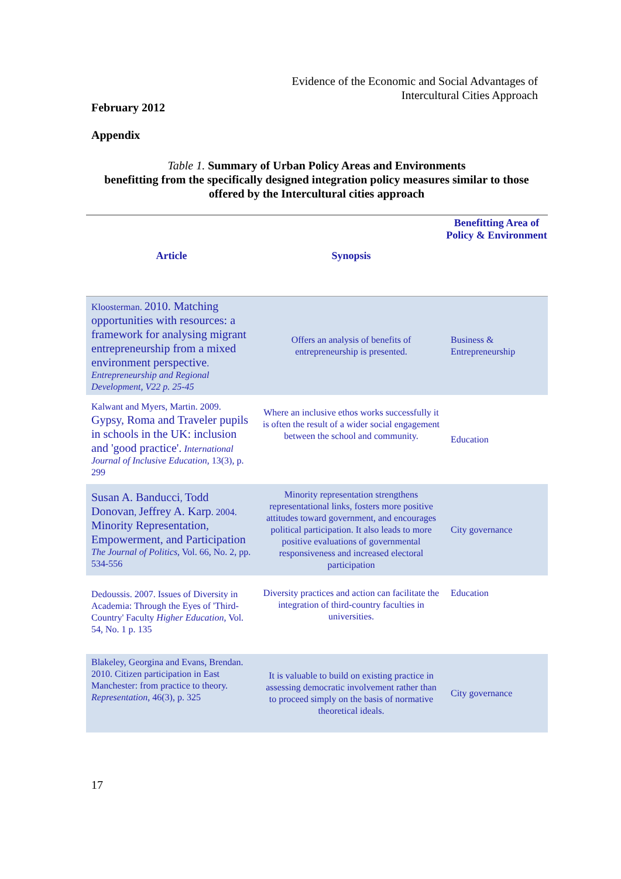Evidence of the Economic and Social Advantages of
Intercultural Cities Approach
February 2012
Appendix
Table 1. Summary of Urban Policy Areas and Environments
benefitting from the specifically designed integration policy measures similar to those
offered by the Intercultural cities approach
| Article | Synopsis | Benefitting Area of Policy & Environment |
| --- | --- | --- |
| Kloosterman. 2010. Matching opportunities with resources: a framework for analysing migrant entrepreneurship from a mixed environment perspective . Entrepreneurship and Regional Development, V22 p. 25-45 | Offers an analysis of benefits of entrepreneurship is presented. | Business & Entrepreneurship |
| Kalwant and Myers, Martin. 2009. Gypsy, Roma and Traveler pupils in schools in the UK: inclusion and 'good practice'. International Journal of Inclusive Education , 13(3), p. 299 | Where an inclusive ethos works successfully it is often the result of a wider social engagement between the school and community. | Education |
| Susan A. Banducci , Todd Donovan , Jeffrey A. Karp . 2004. Minority Representation, Empowerment, and Participation The Journal of Politics , Vol. 66, No. 2, pp. 534-556 | Minority representation strengthens representational links, fosters more positive attitudes toward government, and encourages political participation. It also leads to more positive evaluations of governmental responsiveness and increased electoral participation | City governance |
| Dedoussis. 2007. Issues of Diversity in Academia: Through the Eyes of 'Third-Country' Faculty Higher Education , Vol. 54, No. 1 p. 135 | Diversity practices and action can facilitate the integration of third-country faculties in universities. | Education |
| Blakeley, Georgina and Evans, Brendan. 2010. Citizen participation in East Manchester: from practice to theory. Representation , 46(3), p. 325 | It is valuable to build on existing practice in assessing democratic involvement rather than to proceed simply on the basis of normative theoretical ideals. | City governance |
17